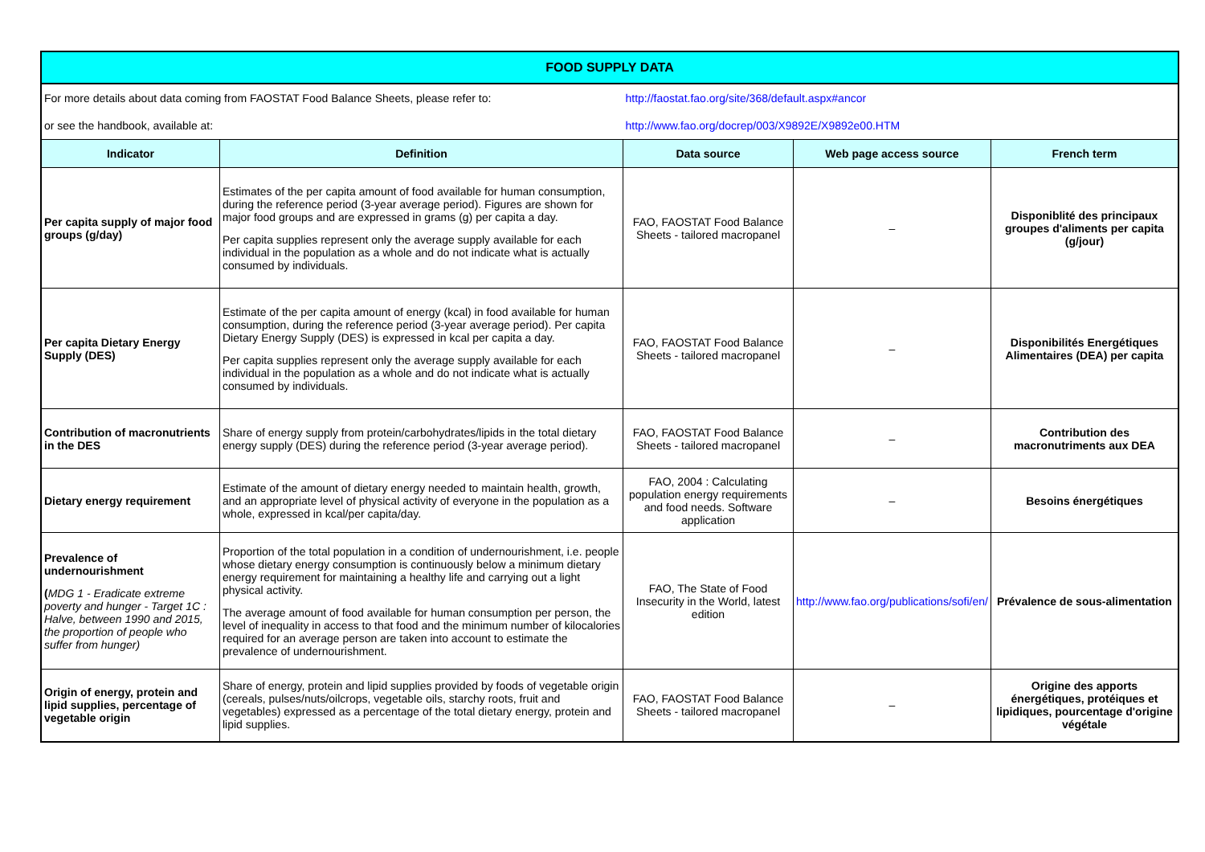| FOOD SUPPLY DATA | | | | |
| For more details about data coming from FAOSTAT Food Balance Sheets, please refer to: | | http://faostat.fao.org/site/368/default.aspx#ancor | | |
| or see the handbook, available at: | | http://www.fao.org/docrep/003/X9892E/X9892e00.HTM | | |
| Indicator | Definition | Data source | Web page access source | French term |
| Per capita supply of major food groups (g/day) | Estimates of the per capita amount of food available for human consumption, during the reference period (3-year average period). Figures are shown for major food groups and are expressed in grams (g) per capita a day. Per capita supplies represent only the average supply available for each individual in the population as a whole and do not indicate what is actually consumed by individuals. | FAO, FAOSTAT Food Balance Sheets - tailored macropanel | – | Disponiblité des principaux groupes d'aliments per capita (g/jour) |
| Per capita Dietary Energy Supply (DES) | Estimate of the per capita amount of energy (kcal) in food available for human consumption, during the reference period (3-year average period). Per capita Dietary Energy Supply (DES) is expressed in kcal per capita a day. Per capita supplies represent only the average supply available for each individual in the population as a whole and do not indicate what is actually consumed by individuals. | FAO, FAOSTAT Food Balance Sheets - tailored macropanel | – | Disponibilités Energétiques Alimentaires (DEA) per capita |
| Contribution of macronutrients in the DES | Share of energy supply from protein/carbohydrates/lipids in the total dietary energy supply (DES) during the reference period (3-year average period). | FAO, FAOSTAT Food Balance Sheets - tailored macropanel | – | Contribution des macronutriments aux DEA |
| Dietary energy requirement | Estimate of the amount of dietary energy needed to maintain health, growth, and an appropriate level of physical activity of everyone in the population as a whole, expressed in kcal/per capita/day. | FAO, 2004 : Calculating population energy requirements and food needs. Software application | – | Besoins énergétiques |
| Prevalence of undernourishment ( MDG 1 - Eradicate extreme poverty and hunger - Target 1C : Halve, between 1990 and 2015, the proportion of people who suffer from hunger) | Proportion of the total population in a condition of undernourishment, i.e. people whose dietary energy consumption is continuously below a minimum dietary energy requirement for maintaining a healthy life and carrying out a light physical activity. The average amount of food available for human consumption per person, the level of inequality in access to that food and the minimum number of kilocalories required for an average person are taken into account to estimate the prevalence of undernourishment. | FAO, The State of Food Insecurity in the World, latest edition | http://www.fao.org/publications/sofi/en/ | Prévalence de sous-alimentation |
| Origin of energy, protein and lipid supplies, percentage of vegetable origin | Share of energy, protein and lipid supplies provided by foods of vegetable origin (cereals, pulses/nuts/oilcrops, vegetable oils, starchy roots, fruit and vegetables) expressed as a percentage of the total dietary energy, protein and lipid supplies. | FAO, FAOSTAT Food Balance Sheets - tailored macropanel | – | Origine des apports énergétiques, protéiques et lipidiques, pourcentage d'origine végétale |